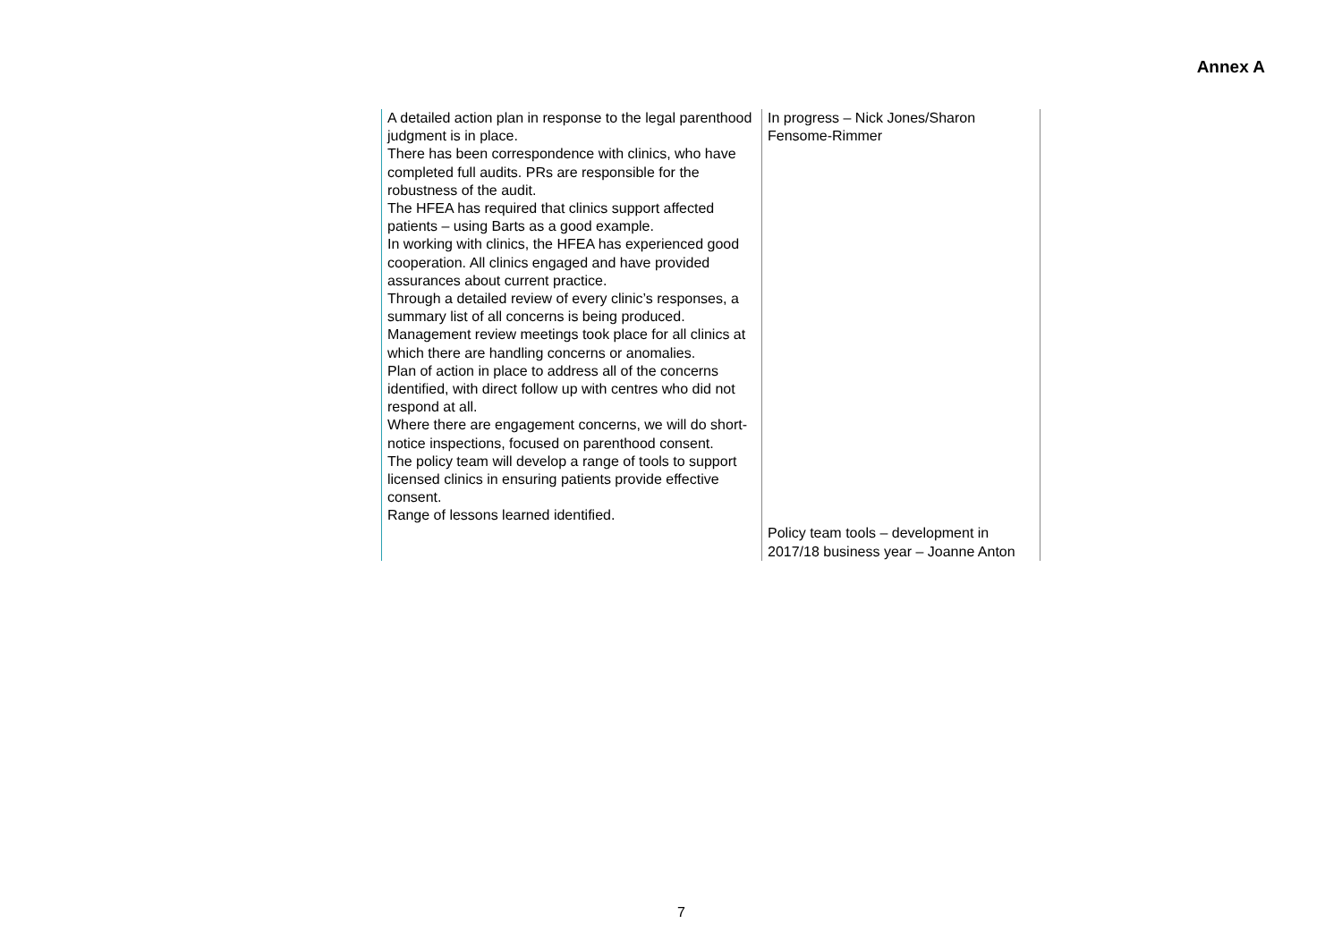Annex A
| A detailed action plan in response to the legal parenthood judgment is in place. There has been correspondence with clinics, who have completed full audits. PRs are responsible for the robustness of the audit. The HFEA has required that clinics support affected patients – using Barts as a good example. In working with clinics, the HFEA has experienced good cooperation. All clinics engaged and have provided assurances about current practice. Through a detailed review of every clinic’s responses, a summary list of all concerns is being produced. Management review meetings took place for all clinics at which there are handling concerns or anomalies. Plan of action in place to address all of the concerns identified, with direct follow up with centres who did not respond at all. Where there are engagement concerns, we will do short-notice inspections, focused on parenthood consent. The policy team will develop a range of tools to support licensed clinics in ensuring patients provide effective consent. Range of lessons learned identified. | In progress – Nick Jones/Sharon Fensome-Rimmer Policy team tools – development in 2017/18 business year – Joanne Anton |
7